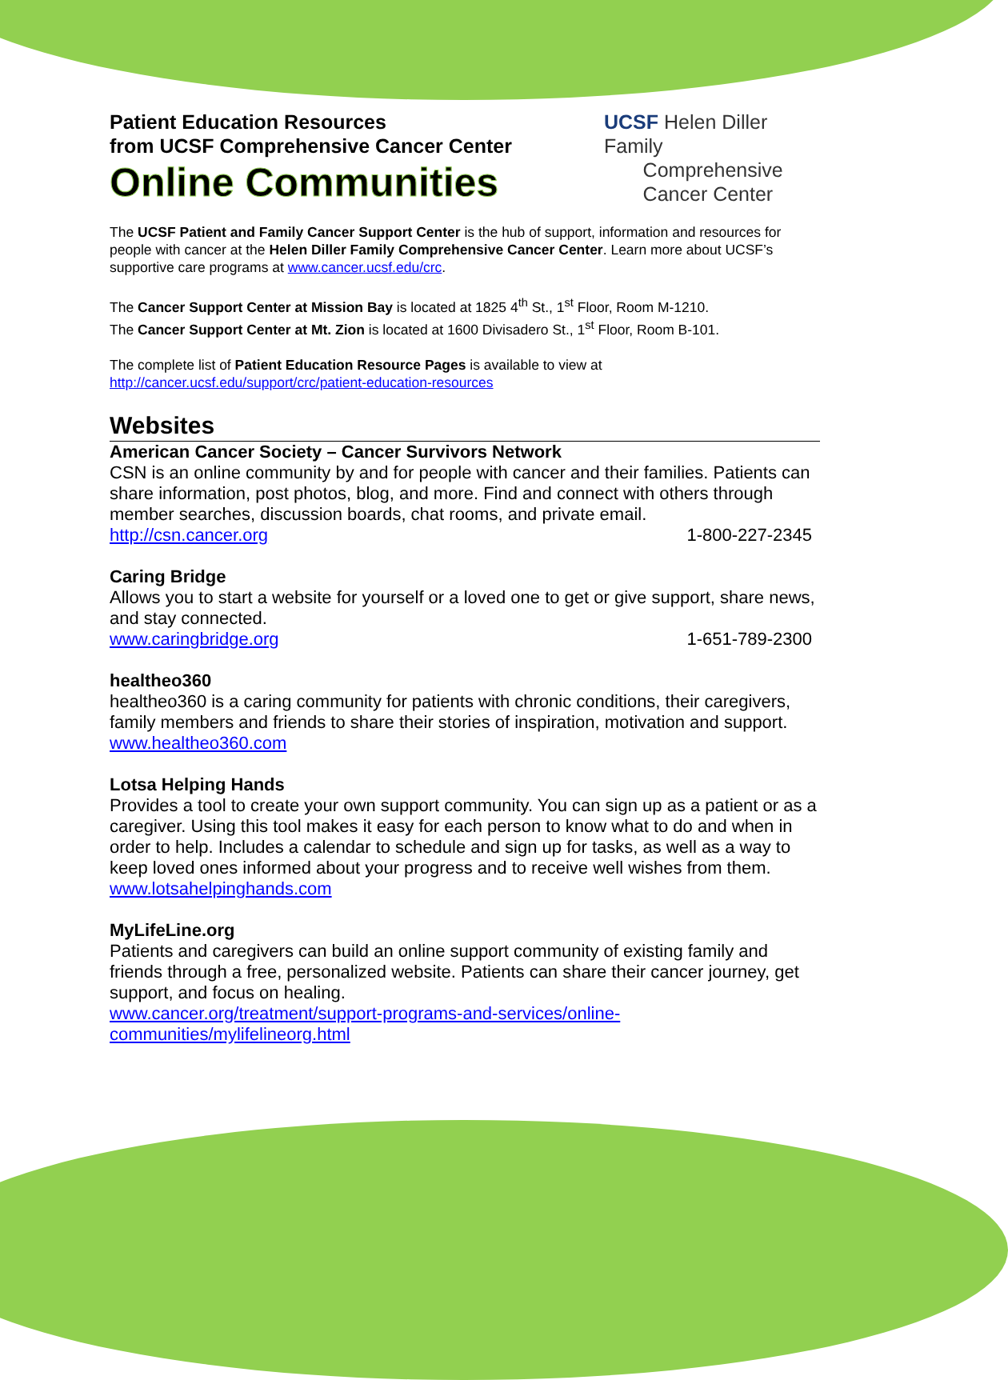Patient Education Resources
from UCSF Comprehensive Cancer Center
Online Communities
UCSF Helen Diller Family
Comprehensive
Cancer Center
The UCSF Patient and Family Cancer Support Center is the hub of support, information and resources for people with cancer at the Helen Diller Family Comprehensive Cancer Center. Learn more about UCSF’s supportive care programs at www.cancer.ucsf.edu/crc.
The Cancer Support Center at Mission Bay is located at 1825 4<sup>th</sup> St., 1<sup>st</sup> Floor, Room M-1210.
The Cancer Support Center at Mt. Zion is located at 1600 Divisadero St., 1<sup>st</sup> Floor, Room B-101.
The complete list of Patient Education Resource Pages is available to view at
http://cancer.ucsf.edu/support/crc/patient-education-resources
Websites
American Cancer Society – Cancer Survivors Network
CSN is an online community by and for people with cancer and their families. Patients can share information, post photos, blog, and more. Find and connect with others through member searches, discussion boards, chat rooms, and private email.
http://csn.cancer.org 1-800-227-2345
Caring Bridge
Allows you to start a website for yourself or a loved one to get or give support, share news, and stay connected.
www.caringbridge.org 1-651-789-2300
healtheo360
healtheo360 is a caring community for patients with chronic conditions, their caregivers, family members and friends to share their stories of inspiration, motivation and support.
www.healtheo360.com
Lotsa Helping Hands
Provides a tool to create your own support community. You can sign up as a patient or as a caregiver. Using this tool makes it easy for each person to know what to do and when in order to help. Includes a calendar to schedule and sign up for tasks, as well as a way to keep loved ones informed about your progress and to receive well wishes from them.
www.lotsahelpinghands.com
MyLifeLine.org
Patients and caregivers can build an online support community of existing family and friends through a free, personalized website. Patients can share their cancer journey, get support, and focus on healing.
www.cancer.org/treatment/support-programs-and-services/online-
communities/mylifelineorg.html